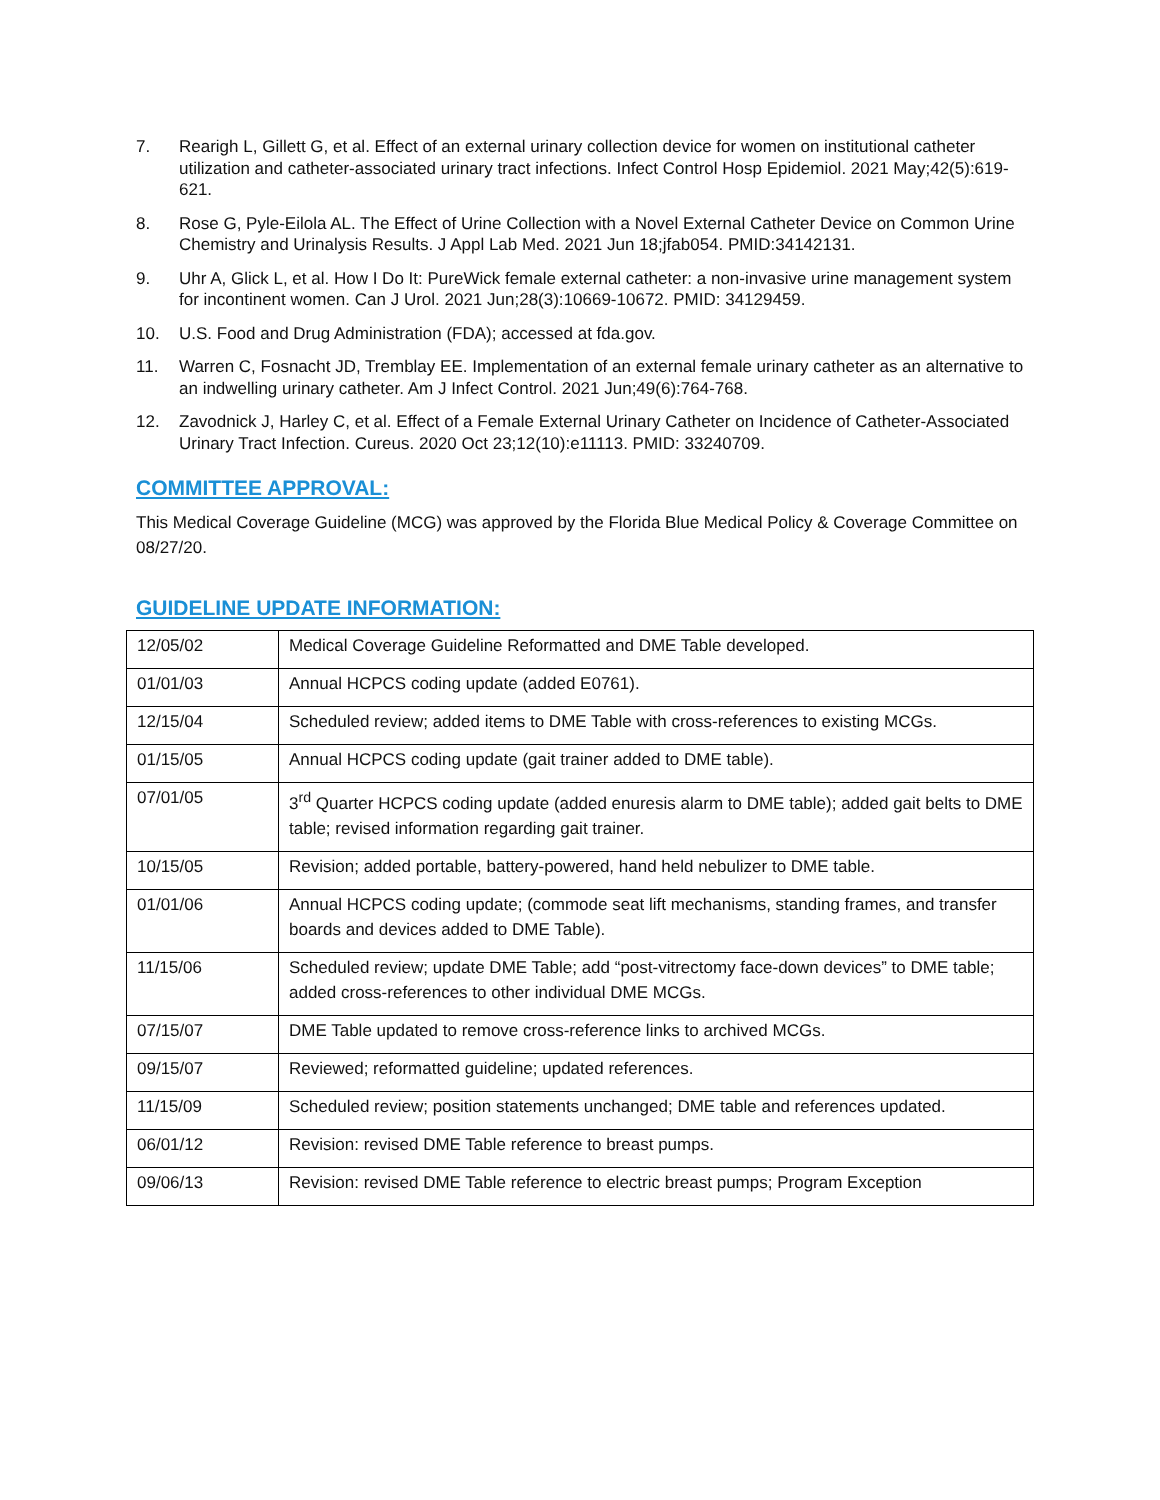7. Rearigh L, Gillett G, et al. Effect of an external urinary collection device for women on institutional catheter utilization and catheter-associated urinary tract infections. Infect Control Hosp Epidemiol. 2021 May;42(5):619-621.
8. Rose G, Pyle-Eilola AL. The Effect of Urine Collection with a Novel External Catheter Device on Common Urine Chemistry and Urinalysis Results. J Appl Lab Med. 2021 Jun 18;jfab054. PMID:34142131.
9. Uhr A, Glick L, et al. How I Do It: PureWick female external catheter: a non-invasive urine management system for incontinent women. Can J Urol. 2021 Jun;28(3):10669-10672. PMID: 34129459.
10. U.S. Food and Drug Administration (FDA); accessed at fda.gov.
11. Warren C, Fosnacht JD, Tremblay EE. Implementation of an external female urinary catheter as an alternative to an indwelling urinary catheter. Am J Infect Control. 2021 Jun;49(6):764-768.
12. Zavodnick J, Harley C, et al. Effect of a Female External Urinary Catheter on Incidence of Catheter-Associated Urinary Tract Infection. Cureus. 2020 Oct 23;12(10):e11113. PMID: 33240709.
COMMITTEE APPROVAL:
This Medical Coverage Guideline (MCG) was approved by the Florida Blue Medical Policy & Coverage Committee on 08/27/20.
GUIDELINE UPDATE INFORMATION:
| 12/05/02 | Medical Coverage Guideline Reformatted and DME Table developed. |
| 01/01/03 | Annual HCPCS coding update (added E0761). |
| 12/15/04 | Scheduled review; added items to DME Table with cross-references to existing MCGs. |
| 01/15/05 | Annual HCPCS coding update (gait trainer added to DME table). |
| 07/01/05 | 3<sup>rd</sup> Quarter HCPCS coding update (added enuresis alarm to DME table); added gait belts to DME table; revised information regarding gait trainer. |
| 10/15/05 | Revision; added portable, battery-powered, hand held nebulizer to DME table. |
| 01/01/06 | Annual HCPCS coding update; (commode seat lift mechanisms, standing frames, and transfer boards and devices added to DME Table). |
| 11/15/06 | Scheduled review; update DME Table; add “post-vitrectomy face-down devices” to DME table; added cross-references to other individual DME MCGs. |
| 07/15/07 | DME Table updated to remove cross-reference links to archived MCGs. |
| 09/15/07 | Reviewed; reformatted guideline; updated references. |
| 11/15/09 | Scheduled review; position statements unchanged; DME table and references updated. |
| 06/01/12 | Revision: revised DME Table reference to breast pumps. |
| 09/06/13 | Revision: revised DME Table reference to electric breast pumps; Program Exception |